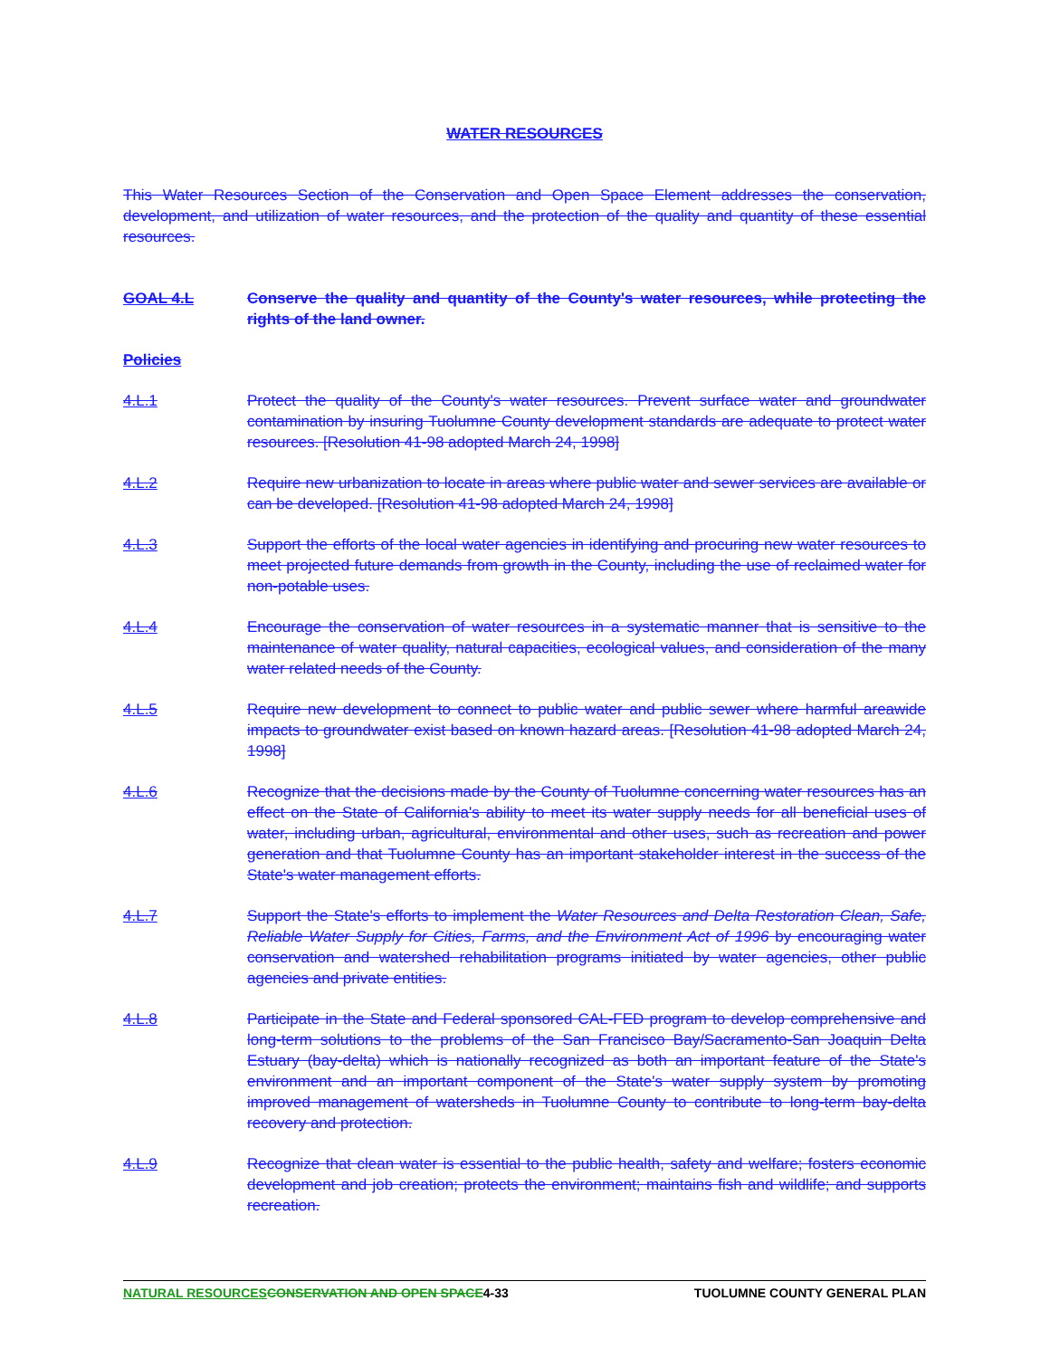WATER RESOURCES
This Water Resources Section of the Conservation and Open Space Element addresses the conservation, development, and utilization of water resources, and the protection of the quality and quantity of these essential resources.
GOAL 4.L Conserve the quality and quantity of the County's water resources, while protecting the rights of the land owner.
Policies
4.L.1 Protect the quality of the County's water resources. Prevent surface water and groundwater contamination by insuring Tuolumne County development standards are adequate to protect water resources. [Resolution 41-98 adopted March 24, 1998]
4.L.2 Require new urbanization to locate in areas where public water and sewer services are available or can be developed. [Resolution 41-98 adopted March 24, 1998]
4.L.3 Support the efforts of the local water agencies in identifying and procuring new water resources to meet projected future demands from growth in the County, including the use of reclaimed water for non-potable uses.
4.L.4 Encourage the conservation of water resources in a systematic manner that is sensitive to the maintenance of water quality, natural capacities, ecological values, and consideration of the many water related needs of the County.
4.L.5 Require new development to connect to public water and public sewer where harmful areawide impacts to groundwater exist based on known hazard areas. [Resolution 41-98 adopted March 24, 1998]
4.L.6 Recognize that the decisions made by the County of Tuolumne concerning water resources has an effect on the State of California's ability to meet its water supply needs for all beneficial uses of water, including urban, agricultural, environmental and other uses, such as recreation and power generation and that Tuolumne County has an important stakeholder interest in the success of the State's water management efforts.
4.L.7 Support the State's efforts to implement the Water Resources and Delta Restoration Clean, Safe, Reliable Water Supply for Cities, Farms, and the Environment Act of 1996 by encouraging water conservation and watershed rehabilitation programs initiated by water agencies, other public agencies and private entities.
4.L.8 Participate in the State and Federal sponsored CAL-FED program to develop comprehensive and long-term solutions to the problems of the San Francisco Bay/Sacramento-San Joaquin Delta Estuary (bay-delta) which is nationally recognized as both an important feature of the State's environment and an important component of the State's water supply system by promoting improved management of watersheds in Tuolumne County to contribute to long-term bay-delta recovery and protection.
4.L.9 Recognize that clean water is essential to the public health, safety and welfare; fosters economic development and job creation; protects the environment; maintains fish and wildlife; and supports recreation.
NATURAL RESOURCES CONSERVATION AND OPEN SPACE 4-33 TUOLUMNE COUNTY GENERAL PLAN